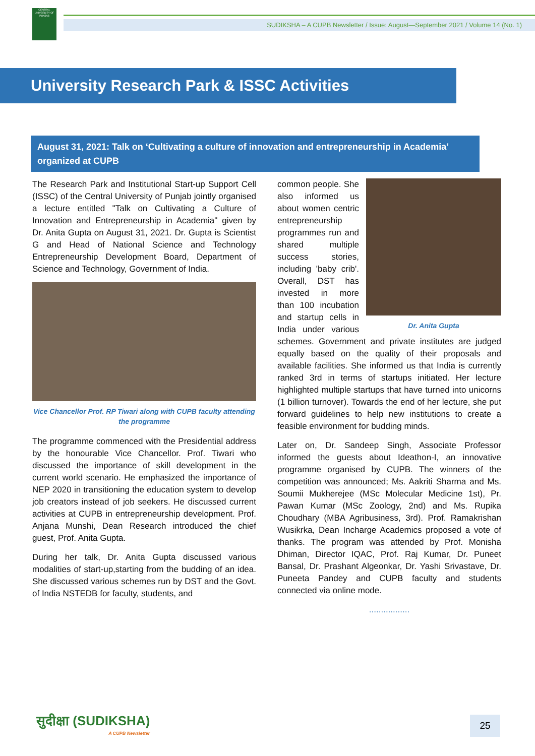CENTRAL UNIVERSITY OF PUNJAB
SUDIKSHA – A CUPB Newsletter / Issue: August—September 2021 / Volume 14 (No. 1)
University Research Park & ISSC Activities
August 31, 2021: Talk on ‘Cultivating a culture of innovation and entrepreneurship in Academia’ organized at CUPB
The Research Park and Institutional Start-up Support Cell (ISSC) of the Central University of Punjab jointly organised a lecture entitled "Talk on Cultivating a Culture of Innovation and Entrepreneurship in Academia" given by Dr. Anita Gupta on August 31, 2021. Dr. Gupta is Scientist G and Head of National Science and Technology Entrepreneurship Development Board, Department of Science and Technology, Government of India.
Vice Chancellor Prof. RP Tiwari along with CUPB faculty attending the programme
The programme commenced with the Presidential address by the honourable Vice Chancellor. Prof. Tiwari who discussed the importance of skill development in the current world scenario. He emphasized the importance of NEP 2020 in transitioning the education system to develop job creators instead of job seekers. He discussed current activities at CUPB in entrepreneurship development. Prof. Anjana Munshi, Dean Research introduced the chief guest, Prof. Anita Gupta.
During her talk, Dr. Anita Gupta discussed various modalities of start-up,starting from the budding of an idea. She discussed various schemes run by DST and the Govt. of India NSTEDB for faculty, students, and
Dr. Anita Gupta
common people. She also informed us about women centric entrepreneurship programmes run and shared multiple success stories, including 'baby crib'. Overall, DST has invested in more than 100 incubation and startup cells in India under various schemes. Government and private institutes are judged equally based on the quality of their proposals and available facilities. She informed us that India is currently ranked 3rd in terms of startups initiated. Her lecture highlighted multiple startups that have turned into unicorns (1 billion turnover). Towards the end of her lecture, she put forward guidelines to help new institutions to create a feasible environment for budding minds.
Later on, Dr. Sandeep Singh, Associate Professor informed the guests about Ideathon-I, an innovative programme organised by CUPB. The winners of the competition was announced; Ms. Aakriti Sharma and Ms. Soumii Mukherejee (MSc Molecular Medicine 1st), Pr. Pawan Kumar (MSc Zoology, 2nd) and Ms. Rupika Choudhary (MBA Agribusiness, 3rd). Prof. Ramakrishan Wusikrka, Dean Incharge Academics proposed a vote of thanks. The program was attended by Prof. Monisha Dhiman, Director IQAC, Prof. Raj Kumar, Dr. Puneet Bansal, Dr. Prashant Algeonkar, Dr. Yashi Srivastave, Dr. Puneeta Pandey and CUPB faculty and students connected via online mode.
.................
सुदीक्षा (SUDIKSHA)
A CUPB Newsletter
25